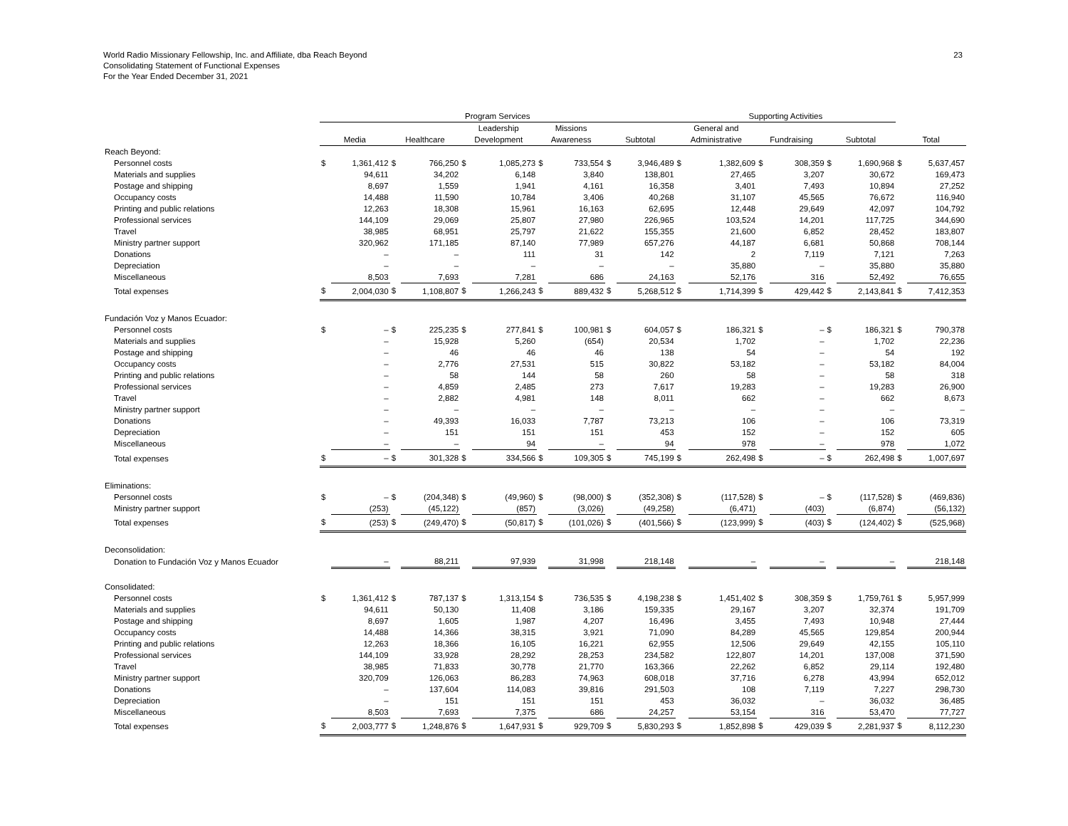World Radio Missionary Fellowship, Inc. and Affiliate, dba Reach Beyond
Consolidating Statement of Functional Expenses
For the Year Ended December 31, 2021
23
| | Program Services | | | | | | | | | | Supporting Activities | | | | | | | |
| --- | --- | --- | --- | --- | --- | --- | --- | --- | --- | --- | --- | --- | --- | --- | --- | --- | --- | --- |
| | | | | | Leadership | | Missions | | | | General and | | | | | | | |
| | Media | | Healthcare | | Development | | Awareness | | Subtotal | | Administrative | | Fundraising | | Subtotal | | Total | |
| Reach Beyond: | | | | | | | | | | | | | | | | | | |
| Personnel costs | $ | 1,361,412 | $ | 766,250 | $ | 1,085,273 | $ | 733,554 | $ | 3,946,489 | $ | 1,382,609 | $ | 308,359 | $ | 1,690,968 | $ | 5,637,457 |
| Materials and supplies | | 94,611 | | 34,202 | | 6,148 | | 3,840 | | 138,801 | | 27,465 | | 3,207 | | 30,672 | | 169,473 |
| Postage and shipping | | 8,697 | | 1,559 | | 1,941 | | 4,161 | | 16,358 | | 3,401 | | 7,493 | | 10,894 | | 27,252 |
| Occupancy costs | | 14,488 | | 11,590 | | 10,784 | | 3,406 | | 40,268 | | 31,107 | | 45,565 | | 76,672 | | 116,940 |
| Printing and public relations | | 12,263 | | 18,308 | | 15,961 | | 16,163 | | 62,695 | | 12,448 | | 29,649 | | 42,097 | | 104,792 |
| Professional services | | 144,109 | | 29,069 | | 25,807 | | 27,980 | | 226,965 | | 103,524 | | 14,201 | | 117,725 | | 344,690 |
| Travel | | 38,985 | | 68,951 | | 25,797 | | 21,622 | | 155,355 | | 21,600 | | 6,852 | | 28,452 | | 183,807 |
| Ministry partner support | | 320,962 | | 171,185 | | 87,140 | | 77,989 | | 657,276 | | 44,187 | | 6,681 | | 50,868 | | 708,144 |
| Donations | | – | | – | | 111 | | 31 | | 142 | | 2 | | 7,119 | | 7,121 | | 7,263 |
| Depreciation | | – | | – | | – | | – | | – | | 35,880 | | – | | 35,880 | | 35,880 |
| Miscellaneous | | 8,503 | | 7,693 | | 7,281 | | 686 | | 24,163 | | 52,176 | | 316 | | 52,492 | | 76,655 |
| Total expenses | $ | 2,004,030 | $ | 1,108,807 | $ | 1,266,243 | $ | 889,432 | $ | 5,268,512 | $ | 1,714,399 | $ | 429,442 | $ | 2,143,841 | $ | 7,412,353 |
| Fundación Voz y Manos Ecuador: | | | | | | | | | | | | | | | | | | |
| Personnel costs | $ | – | $ | 225,235 | $ | 277,841 | $ | 100,981 | $ | 604,057 | $ | 186,321 | $ | – | $ | 186,321 | $ | 790,378 |
| Materials and supplies | | – | | 15,928 | | 5,260 | | (654) | | 20,534 | | 1,702 | | – | | 1,702 | | 22,236 |
| Postage and shipping | | – | | 46 | | 46 | | 46 | | 138 | | 54 | | – | | 54 | | 192 |
| Occupancy costs | | – | | 2,776 | | 27,531 | | 515 | | 30,822 | | 53,182 | | – | | 53,182 | | 84,004 |
| Printing and public relations | | – | | 58 | | 144 | | 58 | | 260 | | 58 | | – | | 58 | | 318 |
| Professional services | | – | | 4,859 | | 2,485 | | 273 | | 7,617 | | 19,283 | | – | | 19,283 | | 26,900 |
| Travel | | – | | 2,882 | | 4,981 | | 148 | | 8,011 | | 662 | | – | | 662 | | 8,673 |
| Ministry partner support | | – | | – | | – | | – | | – | | – | | – | | – | | – |
| Donations | | – | | 49,393 | | 16,033 | | 7,787 | | 73,213 | | 106 | | – | | 106 | | 73,319 |
| Depreciation | | – | | 151 | | 151 | | 151 | | 453 | | 152 | | – | | 152 | | 605 |
| Miscellaneous | | – | | – | | 94 | | – | | 94 | | 978 | | – | | 978 | | 1,072 |
| Total expenses | $ | – | $ | 301,328 | $ | 334,566 | $ | 109,305 | $ | 745,199 | $ | 262,498 | $ | – | $ | 262,498 | $ | 1,007,697 |
| Eliminations: | | | | | | | | | | | | | | | | | | |
| Personnel costs | $ | – | $ | (204,348) | $ | (49,960) | $ | (98,000) | $ | (352,308) | $ | (117,528) | $ | – | $ | (117,528) | $ | (469,836) |
| Ministry partner support | | (253) | | (45,122) | | (857) | | (3,026) | | (49,258) | | (6,471) | | (403) | | (6,874) | | (56,132) |
| Total expenses | $ | (253) | $ | (249,470) | $ | (50,817) | $ | (101,026) | $ | (401,566) | $ | (123,999) | $ | (403) | $ | (124,402) | $ | (525,968) |
| Deconsolidation: | | | | | | | | | | | | | | | | | | |
| Donation to Fundación Voz y Manos Ecuador | | – | | 88,211 | | 97,939 | | 31,998 | | 218,148 | | – | | – | | – | | 218,148 |
| Consolidated: | | | | | | | | | | | | | | | | | | |
| Personnel costs | $ | 1,361,412 | $ | 787,137 | $ | 1,313,154 | $ | 736,535 | $ | 4,198,238 | $ | 1,451,402 | $ | 308,359 | $ | 1,759,761 | $ | 5,957,999 |
| Materials and supplies | | 94,611 | | 50,130 | | 11,408 | | 3,186 | | 159,335 | | 29,167 | | 3,207 | | 32,374 | | 191,709 |
| Postage and shipping | | 8,697 | | 1,605 | | 1,987 | | 4,207 | | 16,496 | | 3,455 | | 7,493 | | 10,948 | | 27,444 |
| Occupancy costs | | 14,488 | | 14,366 | | 38,315 | | 3,921 | | 71,090 | | 84,289 | | 45,565 | | 129,854 | | 200,944 |
| Printing and public relations | | 12,263 | | 18,366 | | 16,105 | | 16,221 | | 62,955 | | 12,506 | | 29,649 | | 42,155 | | 105,110 |
| Professional services | | 144,109 | | 33,928 | | 28,292 | | 28,253 | | 234,582 | | 122,807 | | 14,201 | | 137,008 | | 371,590 |
| Travel | | 38,985 | | 71,833 | | 30,778 | | 21,770 | | 163,366 | | 22,262 | | 6,852 | | 29,114 | | 192,480 |
| Ministry partner support | | 320,709 | | 126,063 | | 86,283 | | 74,963 | | 608,018 | | 37,716 | | 6,278 | | 43,994 | | 652,012 |
| Donations | | – | | 137,604 | | 114,083 | | 39,816 | | 291,503 | | 108 | | 7,119 | | 7,227 | | 298,730 |
| Depreciation | | – | | 151 | | 151 | | 151 | | 453 | | 36,032 | | – | | 36,032 | | 36,485 |
| Miscellaneous | | 8,503 | | 7,693 | | 7,375 | | 686 | | 24,257 | | 53,154 | | 316 | | 53,470 | | 77,727 |
| Total expenses | $ | 2,003,777 | $ | 1,248,876 | $ | 1,647,931 | $ | 929,709 | $ | 5,830,293 | $ | 1,852,898 | $ | 429,039 | $ | 2,281,937 | $ | 8,112,230 |